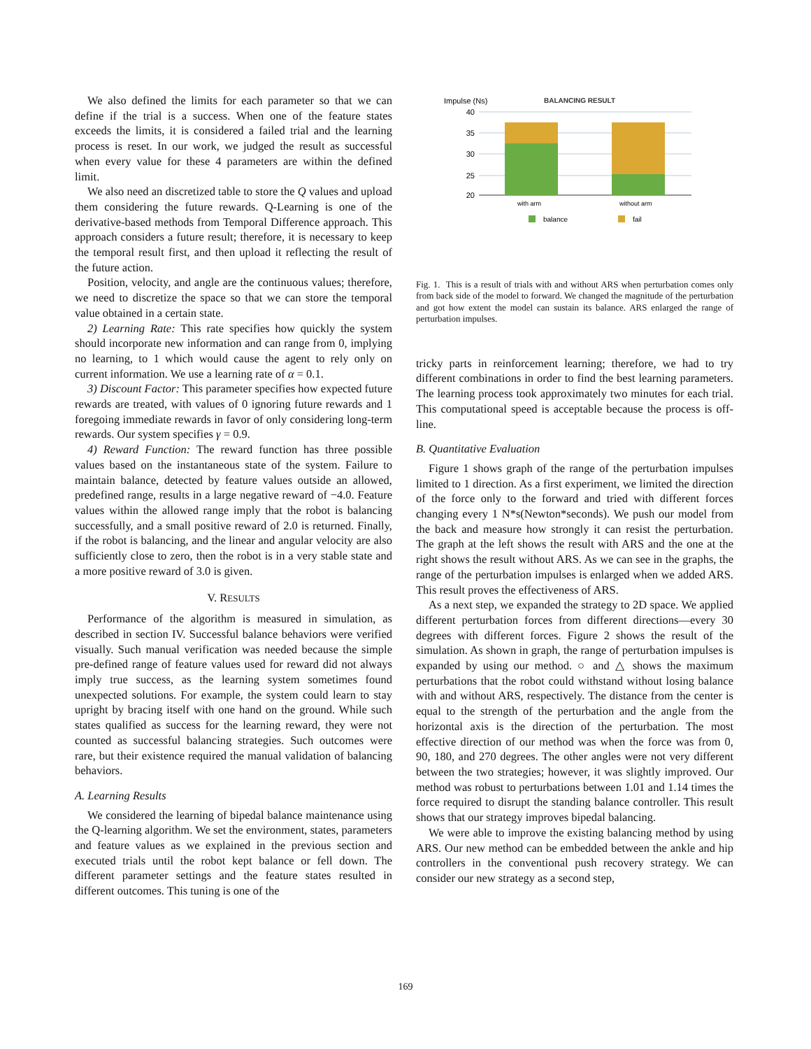We also defined the limits for each parameter so that we can define if the trial is a success. When one of the feature states exceeds the limits, it is considered a failed trial and the learning process is reset. In our work, we judged the result as successful when every value for these 4 parameters are within the defined limit.
We also need an discretized table to store the Q values and upload them considering the future rewards. Q-Learning is one of the derivative-based methods from Temporal Difference approach. This approach considers a future result; therefore, it is necessary to keep the temporal result first, and then upload it reflecting the result of the future action.
Position, velocity, and angle are the continuous values; therefore, we need to discretize the space so that we can store the temporal value obtained in a certain state.
2) Learning Rate: This rate specifies how quickly the system should incorporate new information and can range from 0, implying no learning, to 1 which would cause the agent to rely only on current information. We use a learning rate of α = 0.1.
3) Discount Factor: This parameter specifies how expected future rewards are treated, with values of 0 ignoring future rewards and 1 foregoing immediate rewards in favor of only considering long-term rewards. Our system specifies γ = 0.9.
4) Reward Function: The reward function has three possible values based on the instantaneous state of the system. Failure to maintain balance, detected by feature values outside an allowed, predefined range, results in a large negative reward of −4.0. Feature values within the allowed range imply that the robot is balancing successfully, and a small positive reward of 2.0 is returned. Finally, if the robot is balancing, and the linear and angular velocity are also sufficiently close to zero, then the robot is in a very stable state and a more positive reward of 3.0 is given.
V. RESULTS
Performance of the algorithm is measured in simulation, as described in section IV. Successful balance behaviors were verified visually. Such manual verification was needed because the simple pre-defined range of feature values used for reward did not always imply true success, as the learning system sometimes found unexpected solutions. For example, the system could learn to stay upright by bracing itself with one hand on the ground. While such states qualified as success for the learning reward, they were not counted as successful balancing strategies. Such outcomes were rare, but their existence required the manual validation of balancing behaviors.
A. Learning Results
We considered the learning of bipedal balance maintenance using the Q-learning algorithm. We set the environment, states, parameters and feature values as we explained in the previous section and executed trials until the robot kept balance or fell down. The different parameter settings and the feature states resulted in different outcomes. This tuning is one of the
Impulse (Ns)
BALANCING RESULT
40
35
30
25
20
with arm
without arm
balance
fail
Fig. 1. This is a result of trials with and without ARS when perturbation comes only from back side of the model to forward. We changed the magnitude of the perturbation and got how extent the model can sustain its balance. ARS enlarged the range of perturbation impulses.
tricky parts in reinforcement learning; therefore, we had to try different combinations in order to find the best learning parameters. The learning process took approximately two minutes for each trial. This computational speed is acceptable because the process is off-line.
B. Quantitative Evaluation
Figure 1 shows graph of the range of the perturbation impulses limited to 1 direction. As a first experiment, we limited the direction of the force only to the forward and tried with different forces changing every 1 N*s(Newton*seconds). We push our model from the back and measure how strongly it can resist the perturbation. The graph at the left shows the result with ARS and the one at the right shows the result without ARS. As we can see in the graphs, the range of the perturbation impulses is enlarged when we added ARS. This result proves the effectiveness of ARS.
As a next step, we expanded the strategy to 2D space. We applied different perturbation forces from different directions—every 30 degrees with different forces. Figure 2 shows the result of the simulation. As shown in graph, the range of perturbation impulses is expanded by using our method. ○ and △ shows the maximum perturbations that the robot could withstand without losing balance with and without ARS, respectively. The distance from the center is equal to the strength of the perturbation and the angle from the horizontal axis is the direction of the perturbation. The most effective direction of our method was when the force was from 0, 90, 180, and 270 degrees. The other angles were not very different between the two strategies; however, it was slightly improved. Our method was robust to perturbations between 1.01 and 1.14 times the force required to disrupt the standing balance controller. This result shows that our strategy improves bipedal balancing.
We were able to improve the existing balancing method by using ARS. Our new method can be embedded between the ankle and hip controllers in the conventional push recovery strategy. We can consider our new strategy as a second step,
169